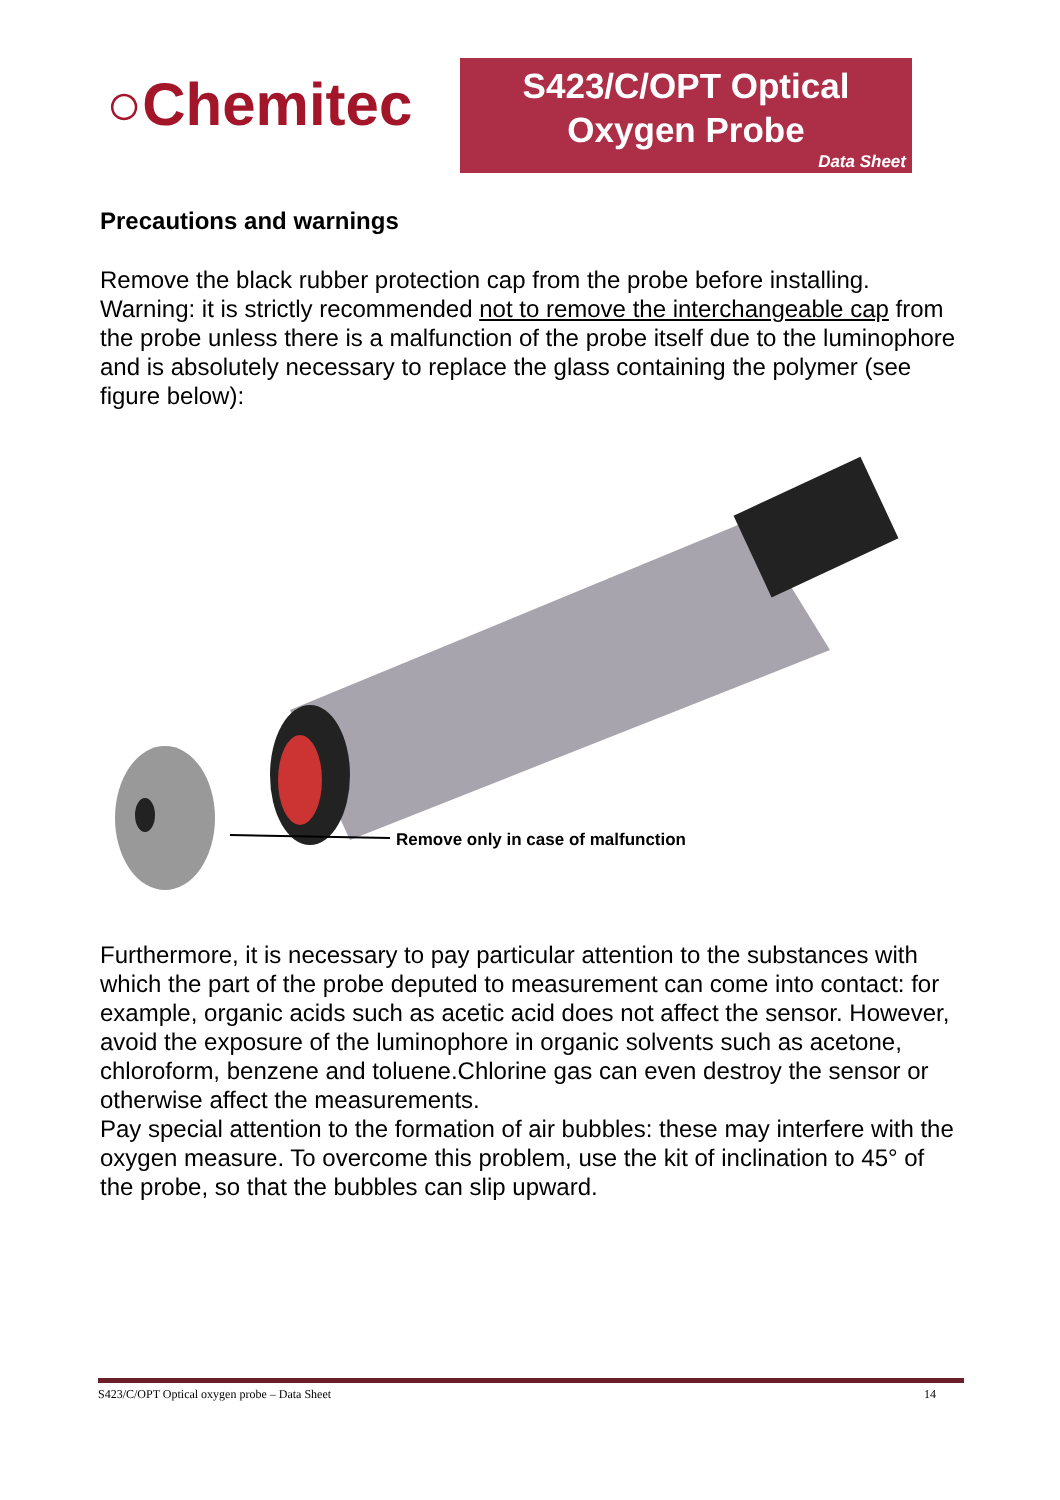○Chemitec
S423/C/OPT Optical
Oxygen Probe
Data Sheet
Precautions and warnings
Remove the black rubber protection cap from the probe before installing.
Warning: it is strictly recommended not to remove the interchangeable cap from the probe unless there is a malfunction of the probe itself due to the luminophore and is absolutely necessary to replace the glass containing the polymer (see figure below):
Remove only in case of malfunction
Furthermore, it is necessary to pay particular attention to the substances with which the part of the probe deputed to measurement can come into contact: for example, organic acids such as acetic acid does not affect the sensor. However, avoid the exposure of the luminophore in organic solvents such as acetone, chloroform, benzene and toluene.Chlorine gas can even destroy the sensor or otherwise affect the measurements.
Pay special attention to the formation of air bubbles: these may interfere with the oxygen measure. To overcome this problem, use the kit of inclination to 45° of the probe, so that the bubbles can slip upward.
S423/C/OPT Optical oxygen probe – Data Sheet 14